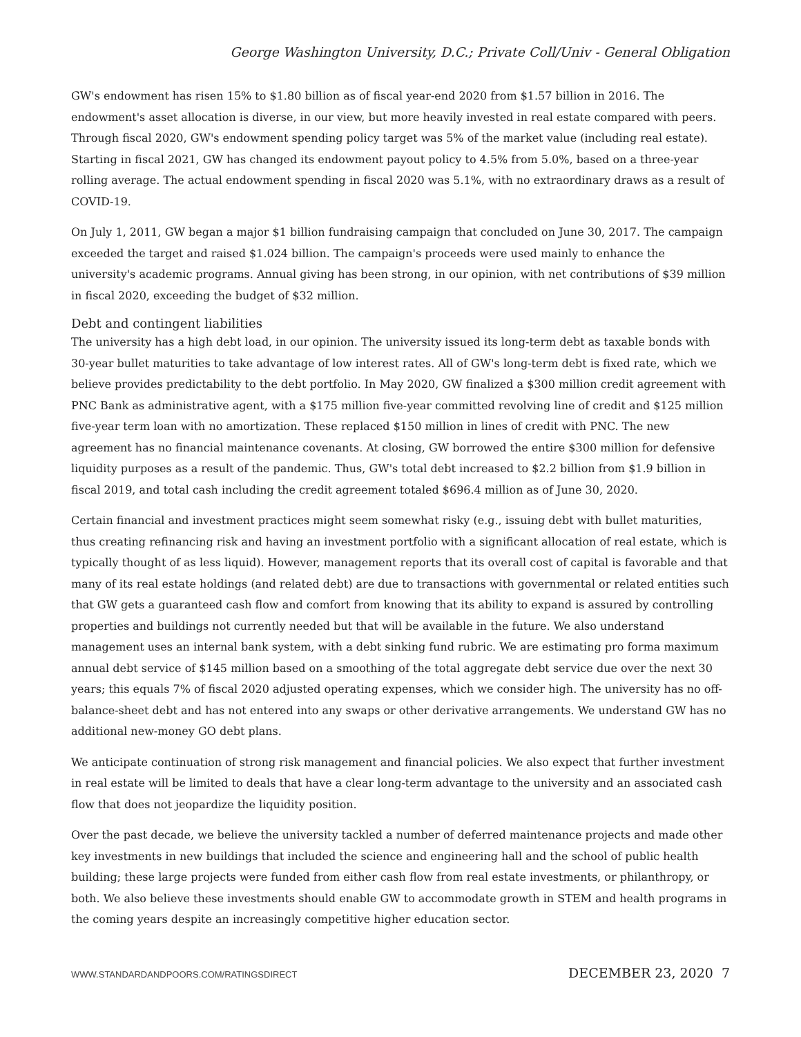George Washington University, D.C.; Private Coll/Univ - General Obligation
GW's endowment has risen 15% to $1.80 billion as of fiscal year-end 2020 from $1.57 billion in 2016. The endowment's asset allocation is diverse, in our view, but more heavily invested in real estate compared with peers. Through fiscal 2020, GW's endowment spending policy target was 5% of the market value (including real estate). Starting in fiscal 2021, GW has changed its endowment payout policy to 4.5% from 5.0%, based on a three-year rolling average. The actual endowment spending in fiscal 2020 was 5.1%, with no extraordinary draws as a result of COVID-19.
On July 1, 2011, GW began a major $1 billion fundraising campaign that concluded on June 30, 2017. The campaign exceeded the target and raised $1.024 billion. The campaign's proceeds were used mainly to enhance the university's academic programs. Annual giving has been strong, in our opinion, with net contributions of $39 million in fiscal 2020, exceeding the budget of $32 million.
Debt and contingent liabilities
The university has a high debt load, in our opinion. The university issued its long-term debt as taxable bonds with 30-year bullet maturities to take advantage of low interest rates. All of GW's long-term debt is fixed rate, which we believe provides predictability to the debt portfolio. In May 2020, GW finalized a $300 million credit agreement with PNC Bank as administrative agent, with a $175 million five-year committed revolving line of credit and $125 million five-year term loan with no amortization. These replaced $150 million in lines of credit with PNC. The new agreement has no financial maintenance covenants. At closing, GW borrowed the entire $300 million for defensive liquidity purposes as a result of the pandemic. Thus, GW's total debt increased to $2.2 billion from $1.9 billion in fiscal 2019, and total cash including the credit agreement totaled $696.4 million as of June 30, 2020.
Certain financial and investment practices might seem somewhat risky (e.g., issuing debt with bullet maturities, thus creating refinancing risk and having an investment portfolio with a significant allocation of real estate, which is typically thought of as less liquid). However, management reports that its overall cost of capital is favorable and that many of its real estate holdings (and related debt) are due to transactions with governmental or related entities such that GW gets a guaranteed cash flow and comfort from knowing that its ability to expand is assured by controlling properties and buildings not currently needed but that will be available in the future. We also understand management uses an internal bank system, with a debt sinking fund rubric. We are estimating pro forma maximum annual debt service of $145 million based on a smoothing of the total aggregate debt service due over the next 30 years; this equals 7% of fiscal 2020 adjusted operating expenses, which we consider high. The university has no off-balance-sheet debt and has not entered into any swaps or other derivative arrangements. We understand GW has no additional new-money GO debt plans.
We anticipate continuation of strong risk management and financial policies. We also expect that further investment in real estate will be limited to deals that have a clear long-term advantage to the university and an associated cash flow that does not jeopardize the liquidity position.
Over the past decade, we believe the university tackled a number of deferred maintenance projects and made other key investments in new buildings that included the science and engineering hall and the school of public health building; these large projects were funded from either cash flow from real estate investments, or philanthropy, or both. We also believe these investments should enable GW to accommodate growth in STEM and health programs in the coming years despite an increasingly competitive higher education sector.
WWW.STANDARDANDPOORS.COM/RATINGSDIRECT DECEMBER 23, 2020 7